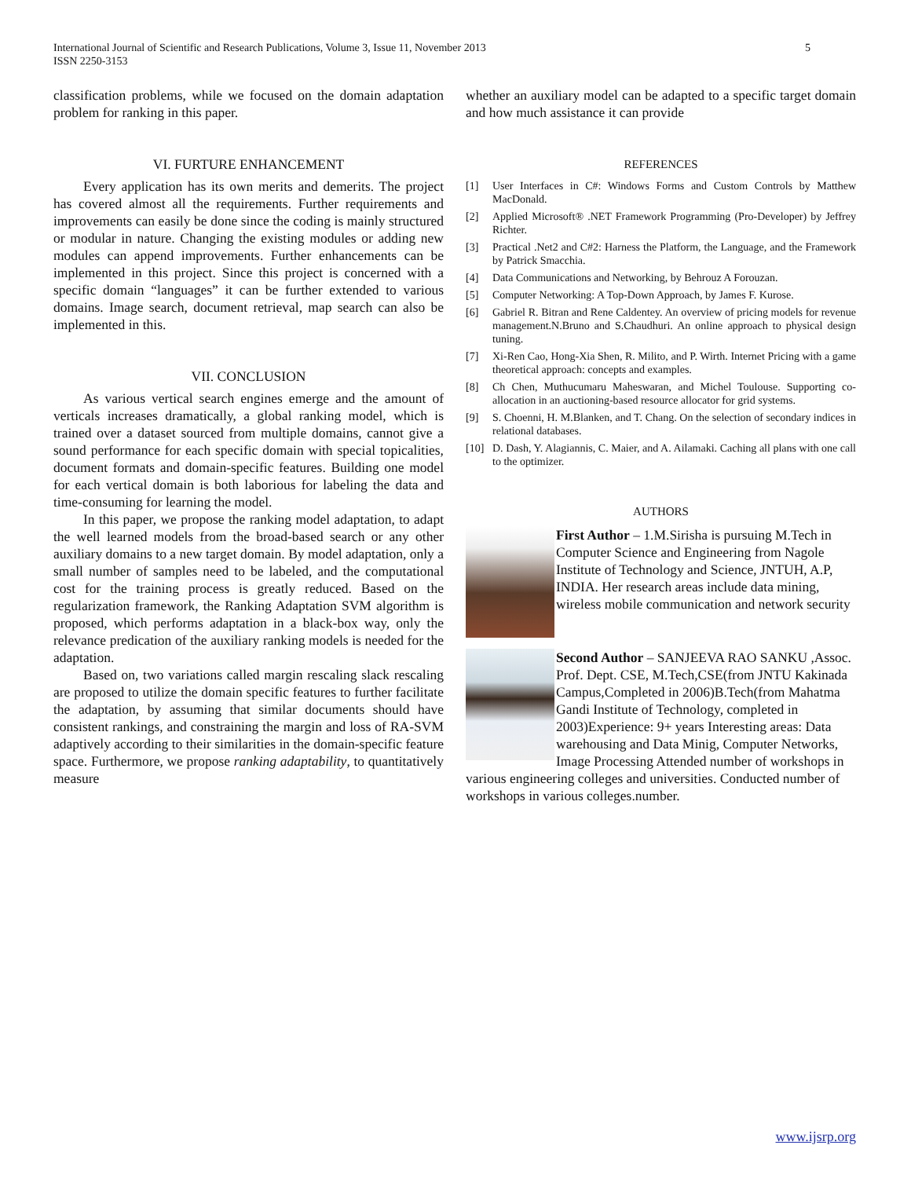International Journal of Scientific and Research Publications, Volume 3, Issue 11, November 2013
ISSN 2250-3153
5
classification problems, while we focused on the domain adaptation problem for ranking in this paper.
VI. FURTURE ENHANCEMENT
Every application has its own merits and demerits. The project has covered almost all the requirements. Further requirements and improvements can easily be done since the coding is mainly structured or modular in nature. Changing the existing modules or adding new modules can append improvements. Further enhancements can be implemented in this project. Since this project is concerned with a specific domain “languages” it can be further extended to various domains. Image search, document retrieval, map search can also be implemented in this.
VII. CONCLUSION
As various vertical search engines emerge and the amount of verticals increases dramatically, a global ranking model, which is trained over a dataset sourced from multiple domains, cannot give a sound performance for each specific domain with special topicalities, document formats and domain-specific features. Building one model for each vertical domain is both laborious for labeling the data and time-consuming for learning the model.
In this paper, we propose the ranking model adaptation, to adapt the well learned models from the broad-based search or any other auxiliary domains to a new target domain. By model adaptation, only a small number of samples need to be labeled, and the computational cost for the training process is greatly reduced. Based on the regularization framework, the Ranking Adaptation SVM algorithm is proposed, which performs adaptation in a black-box way, only the relevance predication of the auxiliary ranking models is needed for the adaptation.
Based on, two variations called margin rescaling slack rescaling are proposed to utilize the domain specific features to further facilitate the adaptation, by assuming that similar documents should have consistent rankings, and constraining the margin and loss of RA-SVM adaptively according to their similarities in the domain-specific feature space. Furthermore, we propose ranking adaptability, to quantitatively measure
whether an auxiliary model can be adapted to a specific target domain and how much assistance it can provide
REFERENCES
[1] User Interfaces in C#: Windows Forms and Custom Controls by Matthew MacDonald.
[2] Applied Microsoft® .NET Framework Programming (Pro-Developer) by Jeffrey Richter.
[3] Practical .Net2 and C#2: Harness the Platform, the Language, and the Framework by Patrick Smacchia.
[4] Data Communications and Networking, by Behrouz A Forouzan.
[5] Computer Networking: A Top-Down Approach, by James F. Kurose.
[6] Gabriel R. Bitran and Rene Caldentey. An overview of pricing models for revenue management.N.Bruno and S.Chaudhuri. An online approach to physical design tuning.
[7] Xi-Ren Cao, Hong-Xia Shen, R. Milito, and P. Wirth. Internet Pricing with a game theoretical approach: concepts and examples.
[8] Ch Chen, Muthucumaru Maheswaran, and Michel Toulouse. Supporting co-allocation in an auctioning-based resource allocator for grid systems.
[9] S. Choenni, H. M.Blanken, and T. Chang. On the selection of secondary indices in relational databases.
[10] D. Dash, Y. Alagiannis, C. Maier, and A. Ailamaki. Caching all plans with one call to the optimizer.
AUTHORS
First Author – 1.M.Sirisha is pursuing M.Tech in Computer Science and Engineering from Nagole Institute of Technology and Science, JNTUH, A.P, INDIA. Her research areas include data mining, wireless mobile communication and network security
Second Author – SANJEEVA RAO SANKU ,Assoc. Prof. Dept. CSE, M.Tech,CSE(from JNTU Kakinada Campus,Completed in 2006)B.Tech(from Mahatma Gandi Institute of Technology, completed in 2003)Experience: 9+ years Interesting areas: Data warehousing and Data Minig, Computer Networks, Image Processing Attended number of workshops in various engineering colleges and universities. Conducted number of workshops in various colleges.number.
www.ijsrp.org